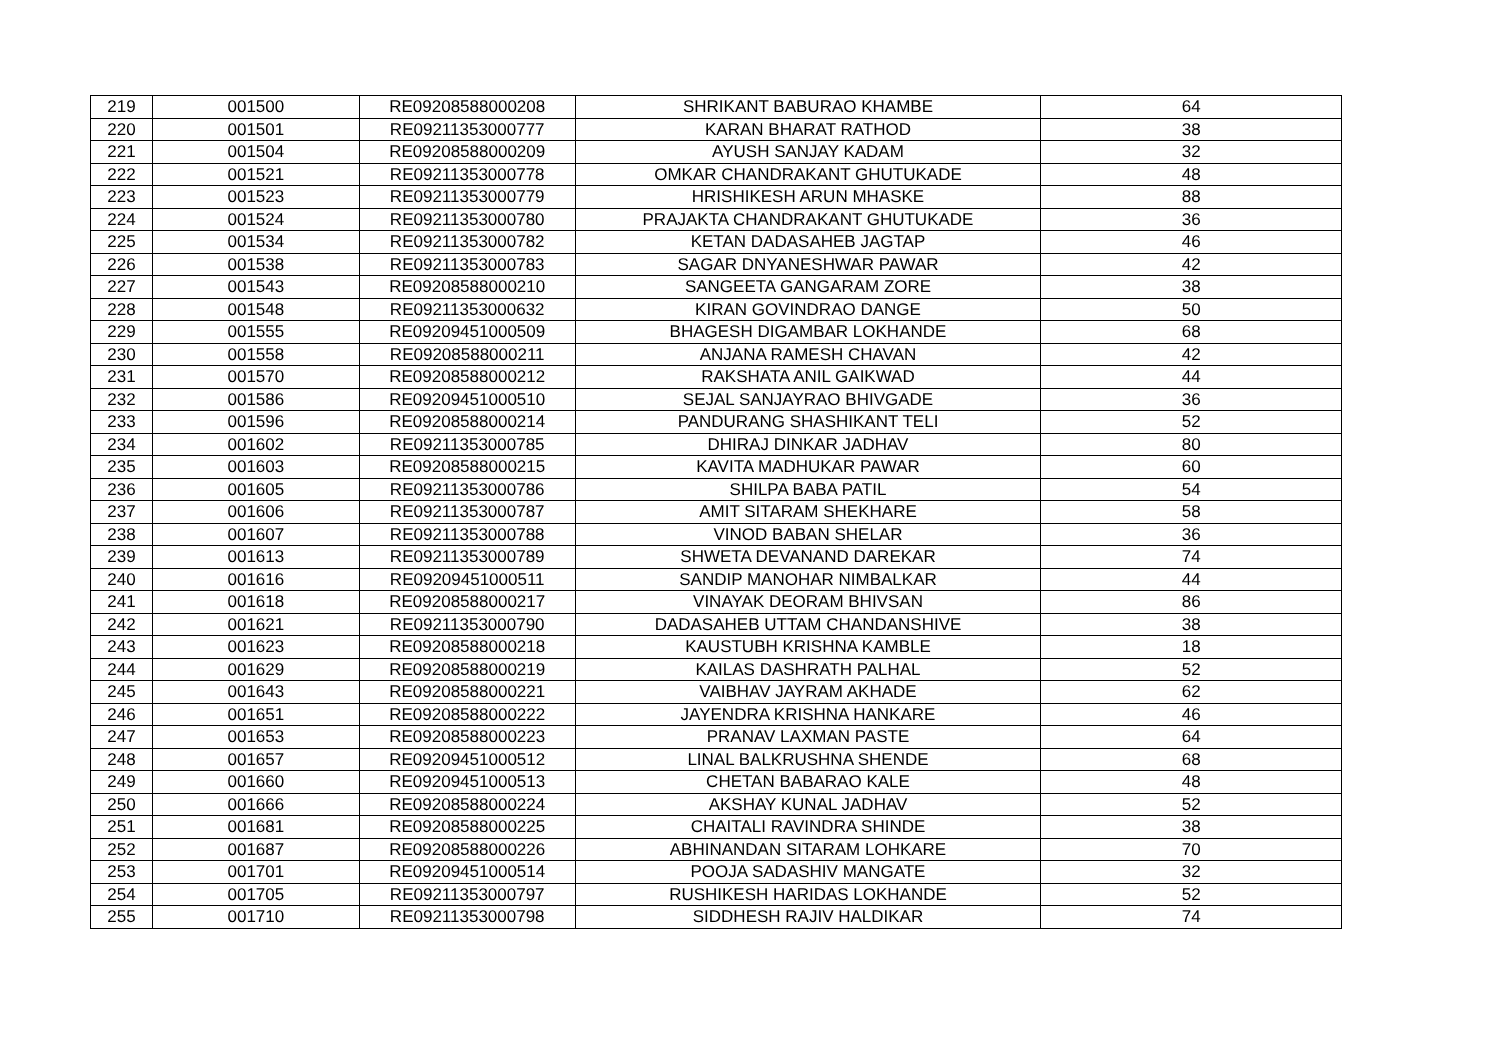| 219 | 001500 | RE09208588000208 | SHRIKANT BABURAO KHAMBE | 64 |
| 220 | 001501 | RE09211353000777 | KARAN BHARAT RATHOD | 38 |
| 221 | 001504 | RE09208588000209 | AYUSH SANJAY KADAM | 32 |
| 222 | 001521 | RE09211353000778 | OMKAR CHANDRAKANT GHUTUKADE | 48 |
| 223 | 001523 | RE09211353000779 | HRISHIKESH ARUN MHASKE | 88 |
| 224 | 001524 | RE09211353000780 | PRAJAKTA CHANDRAKANT GHUTUKADE | 36 |
| 225 | 001534 | RE09211353000782 | KETAN DADASAHEB JAGTAP | 46 |
| 226 | 001538 | RE09211353000783 | SAGAR DNYANESHWAR PAWAR | 42 |
| 227 | 001543 | RE09208588000210 | SANGEETA GANGARAM ZORE | 38 |
| 228 | 001548 | RE09211353000632 | KIRAN GOVINDRAO DANGE | 50 |
| 229 | 001555 | RE09209451000509 | BHAGESH DIGAMBAR LOKHANDE | 68 |
| 230 | 001558 | RE09208588000211 | ANJANA RAMESH CHAVAN | 42 |
| 231 | 001570 | RE09208588000212 | RAKSHATA ANIL GAIKWAD | 44 |
| 232 | 001586 | RE09209451000510 | SEJAL SANJAYRAO BHIVGADE | 36 |
| 233 | 001596 | RE09208588000214 | PANDURANG SHASHIKANT TELI | 52 |
| 234 | 001602 | RE09211353000785 | DHIRAJ DINKAR JADHAV | 80 |
| 235 | 001603 | RE09208588000215 | KAVITA MADHUKAR PAWAR | 60 |
| 236 | 001605 | RE09211353000786 | SHILPA BABA PATIL | 54 |
| 237 | 001606 | RE09211353000787 | AMIT SITARAM SHEKHARE | 58 |
| 238 | 001607 | RE09211353000788 | VINOD BABAN SHELAR | 36 |
| 239 | 001613 | RE09211353000789 | SHWETA DEVANAND DAREKAR | 74 |
| 240 | 001616 | RE09209451000511 | SANDIP MANOHAR NIMBALKAR | 44 |
| 241 | 001618 | RE09208588000217 | VINAYAK DEORAM BHIVSAN | 86 |
| 242 | 001621 | RE09211353000790 | DADASAHEB UTTAM CHANDANSHIVE | 38 |
| 243 | 001623 | RE09208588000218 | KAUSTUBH KRISHNA KAMBLE | 18 |
| 244 | 001629 | RE09208588000219 | KAILAS DASHRATH PALHAL | 52 |
| 245 | 001643 | RE09208588000221 | VAIBHAV JAYRAM AKHADE | 62 |
| 246 | 001651 | RE09208588000222 | JAYENDRA KRISHNA HANKARE | 46 |
| 247 | 001653 | RE09208588000223 | PRANAV LAXMAN PASTE | 64 |
| 248 | 001657 | RE09209451000512 | LINAL BALKRUSHNA SHENDE | 68 |
| 249 | 001660 | RE09209451000513 | CHETAN BABARAO KALE | 48 |
| 250 | 001666 | RE09208588000224 | AKSHAY KUNAL JADHAV | 52 |
| 251 | 001681 | RE09208588000225 | CHAITALI RAVINDRA SHINDE | 38 |
| 252 | 001687 | RE09208588000226 | ABHINANDAN SITARAM LOHKARE | 70 |
| 253 | 001701 | RE09209451000514 | POOJA SADASHIV MANGATE | 32 |
| 254 | 001705 | RE09211353000797 | RUSHIKESH HARIDAS LOKHANDE | 52 |
| 255 | 001710 | RE09211353000798 | SIDDHESH RAJIV HALDIKAR | 74 |